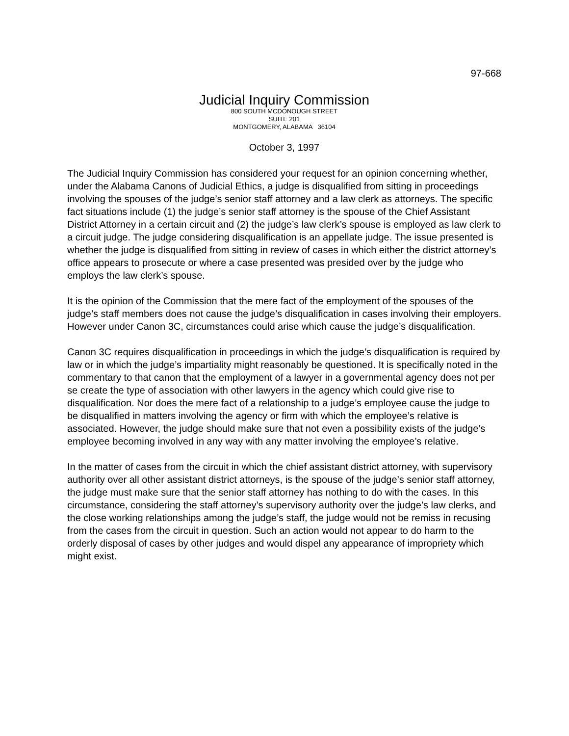97-668
Judicial Inquiry Commission
800 SOUTH MCDONOUGH STREET
SUITE 201
MONTGOMERY, ALABAMA 36104
October 3, 1997
The Judicial Inquiry Commission has considered your request for an opinion concerning whether, under the Alabama Canons of Judicial Ethics, a judge is disqualified from sitting in proceedings involving the spouses of the judge’s senior staff attorney and a law clerk as attorneys. The specific fact situations include (1) the judge’s senior staff attorney is the spouse of the Chief Assistant District Attorney in a certain circuit and (2) the judge’s law clerk’s spouse is employed as law clerk to a circuit judge. The judge considering disqualification is an appellate judge. The issue presented is whether the judge is disqualified from sitting in review of cases in which either the district attorney’s office appears to prosecute or where a case presented was presided over by the judge who employs the law clerk’s spouse.
It is the opinion of the Commission that the mere fact of the employment of the spouses of the judge’s staff members does not cause the judge’s disqualification in cases involving their employers. However under Canon 3C, circumstances could arise which cause the judge’s disqualification.
Canon 3C requires disqualification in proceedings in which the judge’s disqualification is required by law or in which the judge’s impartiality might reasonably be questioned. It is specifically noted in the commentary to that canon that the employment of a lawyer in a governmental agency does not per se create the type of association with other lawyers in the agency which could give rise to disqualification. Nor does the mere fact of a relationship to a judge’s employee cause the judge to be disqualified in matters involving the agency or firm with which the employee’s relative is associated. However, the judge should make sure that not even a possibility exists of the judge’s employee becoming involved in any way with any matter involving the employee’s relative.
In the matter of cases from the circuit in which the chief assistant district attorney, with supervisory authority over all other assistant district attorneys, is the spouse of the judge’s senior staff attorney, the judge must make sure that the senior staff attorney has nothing to do with the cases. In this circumstance, considering the staff attorney’s supervisory authority over the judge’s law clerks, and the close working relationships among the judge’s staff, the judge would not be remiss in recusing from the cases from the circuit in question. Such an action would not appear to do harm to the orderly disposal of cases by other judges and would dispel any appearance of impropriety which might exist.